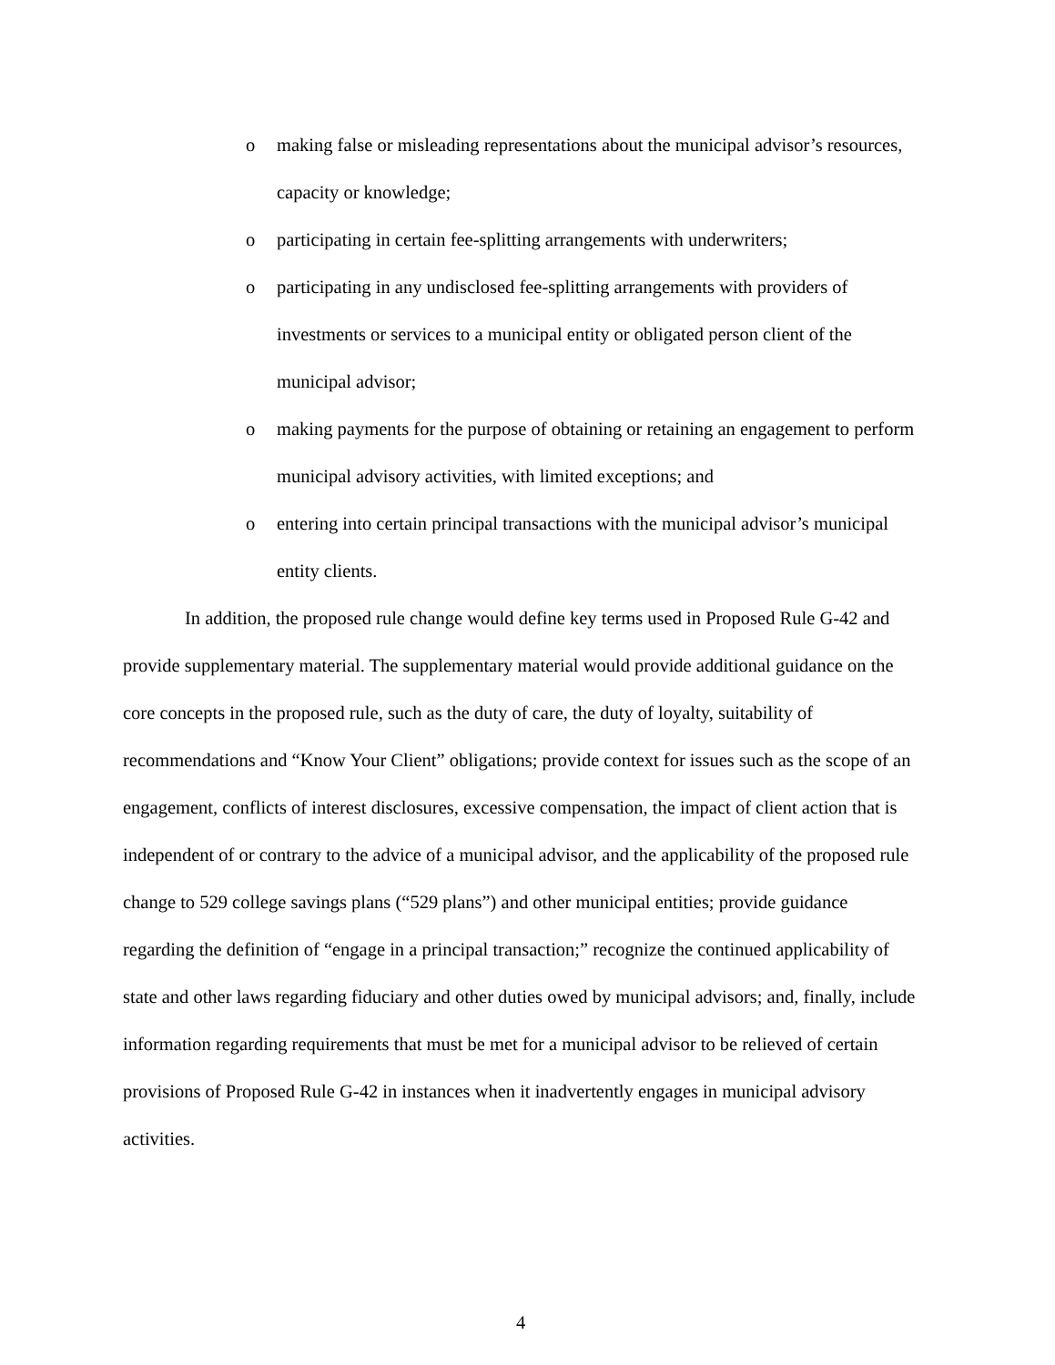o making false or misleading representations about the municipal advisor’s resources, capacity or knowledge;
o participating in certain fee-splitting arrangements with underwriters;
o participating in any undisclosed fee-splitting arrangements with providers of investments or services to a municipal entity or obligated person client of the municipal advisor;
o making payments for the purpose of obtaining or retaining an engagement to perform municipal advisory activities, with limited exceptions; and
o entering into certain principal transactions with the municipal advisor’s municipal entity clients.
In addition, the proposed rule change would define key terms used in Proposed Rule G-42 and provide supplementary material. The supplementary material would provide additional guidance on the core concepts in the proposed rule, such as the duty of care, the duty of loyalty, suitability of recommendations and “Know Your Client” obligations; provide context for issues such as the scope of an engagement, conflicts of interest disclosures, excessive compensation, the impact of client action that is independent of or contrary to the advice of a municipal advisor, and the applicability of the proposed rule change to 529 college savings plans (“529 plans”) and other municipal entities; provide guidance regarding the definition of “engage in a principal transaction;” recognize the continued applicability of state and other laws regarding fiduciary and other duties owed by municipal advisors; and, finally, include information regarding requirements that must be met for a municipal advisor to be relieved of certain provisions of Proposed Rule G-42 in instances when it inadvertently engages in municipal advisory activities.
4